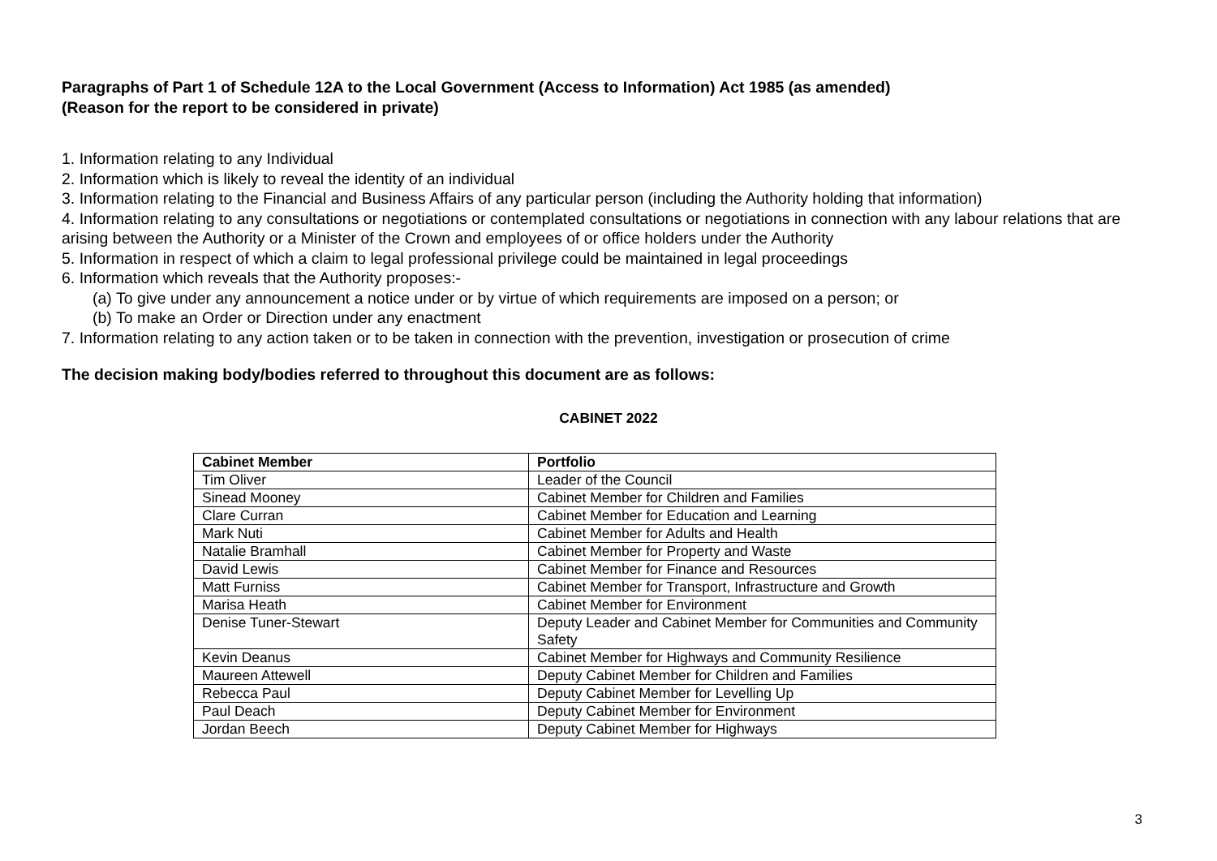Paragraphs of Part 1 of Schedule 12A to the Local Government (Access to Information) Act 1985 (as amended)
(Reason for the report to be considered in private)
1. Information relating to any Individual
2. Information which is likely to reveal the identity of an individual
3. Information relating to the Financial and Business Affairs of any particular person (including the Authority holding that information)
4. Information relating to any consultations or negotiations or contemplated consultations or negotiations in connection with any labour relations that are arising between the Authority or a Minister of the Crown and employees of or office holders under the Authority
5. Information in respect of which a claim to legal professional privilege could be maintained in legal proceedings
6. Information which reveals that the Authority proposes:-
(a) To give under any announcement a notice under or by virtue of which requirements are imposed on a person; or
(b) To make an Order or Direction under any enactment
7. Information relating to any action taken or to be taken in connection with the prevention, investigation or prosecution of crime
The decision making body/bodies referred to throughout this document are as follows:
CABINET 2022
| Cabinet Member | Portfolio |
| --- | --- |
| Tim Oliver | Leader of the Council |
| Sinead Mooney | Cabinet Member for Children and Families |
| Clare Curran | Cabinet Member for Education and Learning |
| Mark Nuti | Cabinet Member for Adults and Health |
| Natalie Bramhall | Cabinet Member for Property and Waste |
| David Lewis | Cabinet Member for Finance and Resources |
| Matt Furniss | Cabinet Member for Transport, Infrastructure and Growth |
| Marisa Heath | Cabinet Member for Environment |
| Denise Tuner-Stewart | Deputy Leader and Cabinet Member for Communities and Community Safety |
| Kevin Deanus | Cabinet Member for Highways and Community Resilience |
| Maureen Attewell | Deputy Cabinet Member for Children and Families |
| Rebecca Paul | Deputy Cabinet Member for Levelling Up |
| Paul Deach | Deputy Cabinet Member for Environment |
| Jordan Beech | Deputy Cabinet Member for Highways |
3